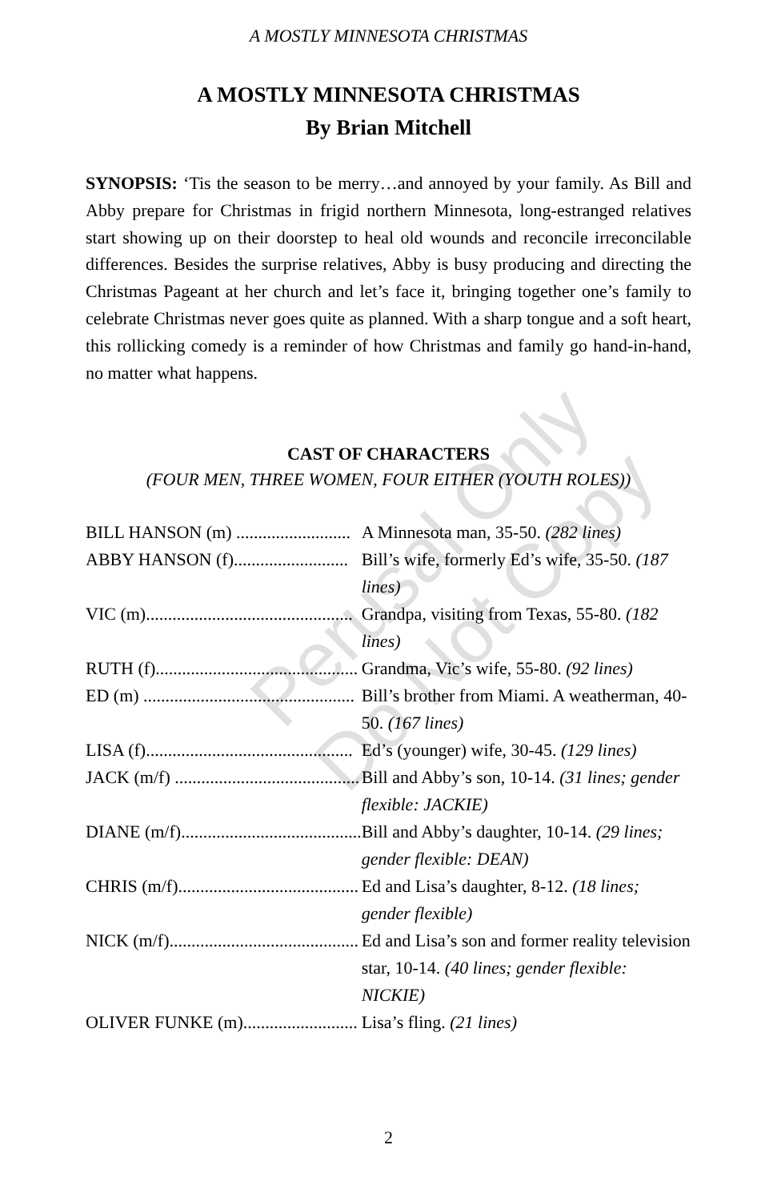Perusal Only
Do Not Copy
A MOSTLY MINNESOTA CHRISTMAS
A MOSTLY MINNESOTA CHRISTMAS
By Brian Mitchell
SYNOPSIS: ‘Tis the season to be merry…and annoyed by your family. As Bill and Abby prepare for Christmas in frigid northern Minnesota, long-estranged relatives start showing up on their doorstep to heal old wounds and reconcile irreconcilable differences. Besides the surprise relatives, Abby is busy producing and directing the Christmas Pageant at her church and let’s face it, bringing together one’s family to celebrate Christmas never goes quite as planned. With a sharp tongue and a soft heart, this rollicking comedy is a reminder of how Christmas and family go hand-in-hand, no matter what happens.
CAST OF CHARACTERS
(FOUR MEN, THREE WOMEN, FOUR EITHER (YOUTH ROLES))
| BILL HANSON (m) .......................... | A Minnesota man, 35-50. (282 lines) |
| ABBY HANSON (f).......................... | Bill’s wife, formerly Ed’s wife, 35-50. (187 lines) |
| VIC (m)............................................... | Grandpa, visiting from Texas, 55-80. (182 lines) |
| RUTH (f).............................................. | Grandma, Vic’s wife, 55-80. (92 lines) |
| ED (m) ................................................ | Bill’s brother from Miami. A weatherman, 40-50. (167 lines) |
| LISA (f)............................................... | Ed’s (younger) wife, 30-45. (129 lines) |
| JACK (m/f) .......................................... | Bill and Abby’s son, 10-14. (31 lines; gender flexible: JACKIE) |
| DIANE (m/f)......................................... | Bill and Abby’s daughter, 10-14. (29 lines; gender flexible: DEAN) |
| CHRIS (m/f)......................................... | Ed and Lisa’s daughter, 8-12. (18 lines; gender flexible) |
| NICK (m/f)........................................... | Ed and Lisa’s son and former reality television star, 10-14. (40 lines; gender flexible: NICKIE) |
| OLIVER FUNKE (m).......................... | Lisa’s fling. (21 lines) |
2